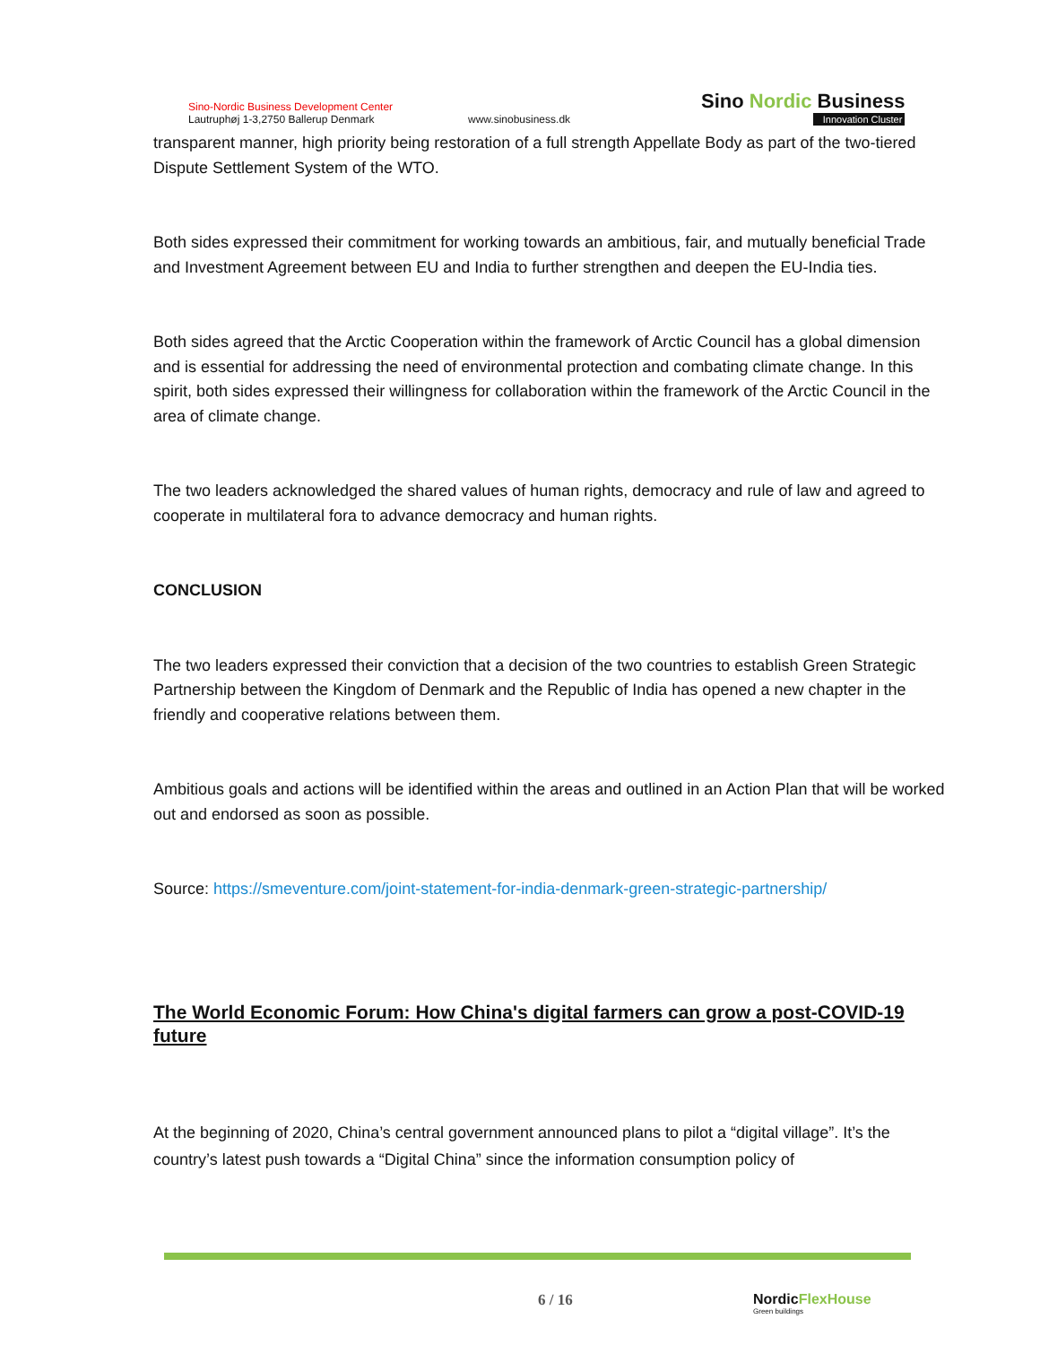Sino-Nordic Business Development Center
Lautruphøj 1-3,2750 Ballerup Denmark
www.sinobusiness.dk
Sino Nordic Business
Innovation Cluster
transparent manner, high priority being restoration of a full strength Appellate Body as part of the two-tiered Dispute Settlement System of the WTO.
Both sides expressed their commitment for working towards an ambitious, fair, and mutually beneficial Trade and Investment Agreement between EU and India to further strengthen and deepen the EU-India ties.
Both sides agreed that the Arctic Cooperation within the framework of Arctic Council has a global dimension and is essential for addressing the need of environmental protection and combating climate change. In this spirit, both sides expressed their willingness for collaboration within the framework of the Arctic Council in the area of climate change.
The two leaders acknowledged the shared values of human rights, democracy and rule of law and agreed to cooperate in multilateral fora to advance democracy and human rights.
CONCLUSION
The two leaders expressed their conviction that a decision of the two countries to establish Green Strategic Partnership between the Kingdom of Denmark and the Republic of India has opened a new chapter in the friendly and cooperative relations between them.
Ambitious goals and actions will be identified within the areas and outlined in an Action Plan that will be worked out and endorsed as soon as possible.
Source: https://smeventure.com/joint-statement-for-india-denmark-green-strategic-partnership/
The World Economic Forum: How China's digital farmers can grow a post-COVID-19 future
At the beginning of 2020, China’s central government announced plans to pilot a “digital village”. It’s the country’s latest push towards a “Digital China” since the information consumption policy of
6 / 16 NordicFlexHouse
Green buildings